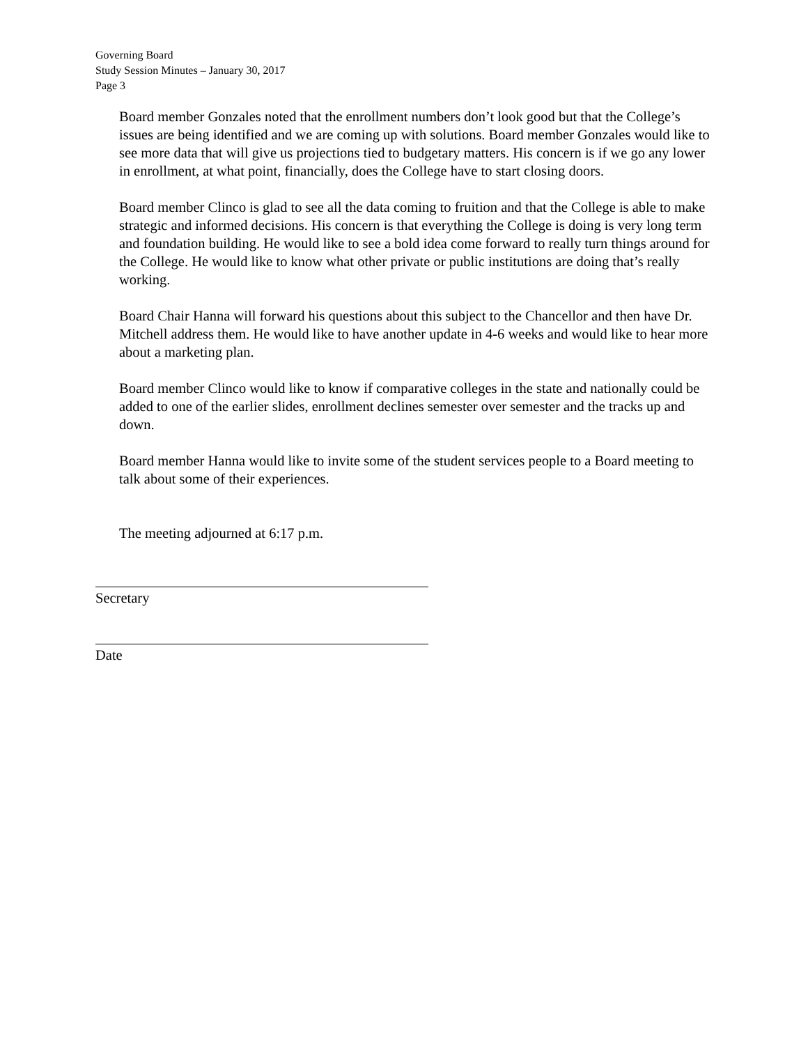Governing Board
Study Session Minutes – January 30, 2017
Page 3
Board member Gonzales noted that the enrollment numbers don’t look good but that the College’s issues are being identified and we are coming up with solutions. Board member Gonzales would like to see more data that will give us projections tied to budgetary matters. His concern is if we go any lower in enrollment, at what point, financially, does the College have to start closing doors.
Board member Clinco is glad to see all the data coming to fruition and that the College is able to make strategic and informed decisions. His concern is that everything the College is doing is very long term and foundation building. He would like to see a bold idea come forward to really turn things around for the College. He would like to know what other private or public institutions are doing that’s really working.
Board Chair Hanna will forward his questions about this subject to the Chancellor and then have Dr. Mitchell address them. He would like to have another update in 4-6 weeks and would like to hear more about a marketing plan.
Board member Clinco would like to know if comparative colleges in the state and nationally could be added to one of the earlier slides, enrollment declines semester over semester and the tracks up and down.
Board member Hanna would like to invite some of the student services people to a Board meeting to talk about some of their experiences.
The meeting adjourned at 6:17 p.m.
Secretary
Date